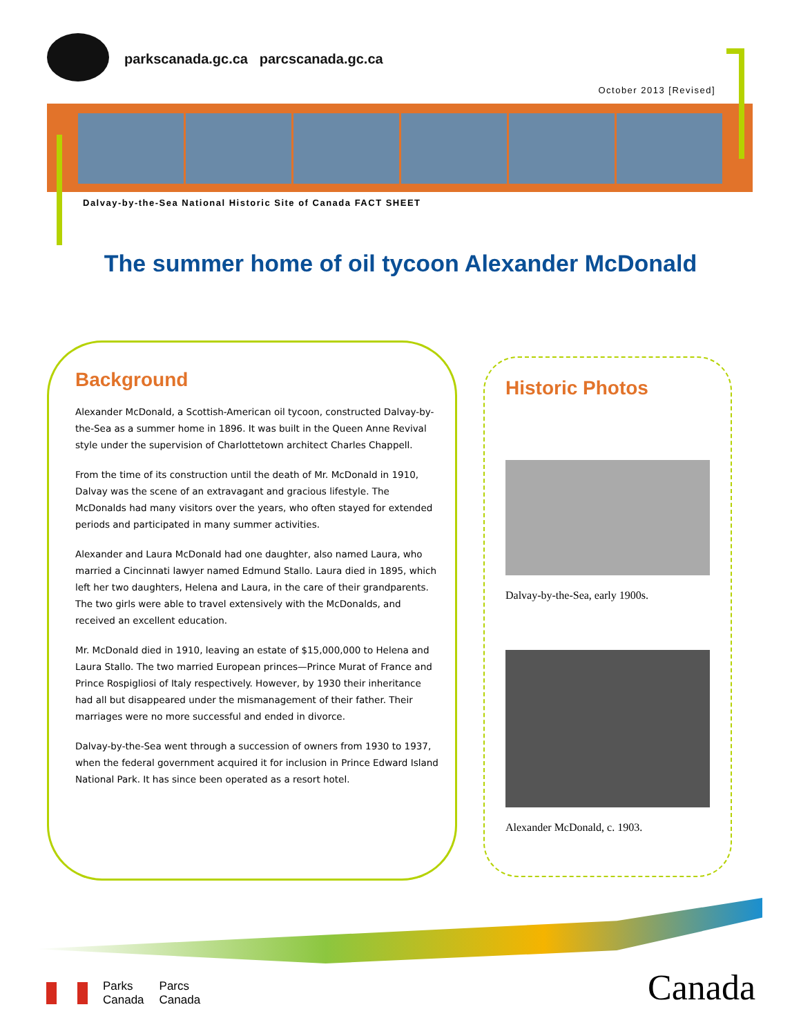parkscanada.gc.ca parcscanada.gc.ca
October 2013 [Revised]
Dalvay-by-the-Sea National Historic Site of Canada FACT SHEET
The summer home of oil tycoon Alexander McDonald
Background
Alexander McDonald, a Scottish-American oil tycoon, constructed Dalvay-by-the-Sea as a summer home in 1896. It was built in the Queen Anne Revival style under the supervision of Charlottetown architect Charles Chappell.
From the time of its construction until the death of Mr. McDonald in 1910, Dalvay was the scene of an extravagant and gracious lifestyle. The McDonalds had many visitors over the years, who often stayed for extended periods and participated in many summer activities.
Alexander and Laura McDonald had one daughter, also named Laura, who married a Cincinnati lawyer named Edmund Stallo. Laura died in 1895, which left her two daughters, Helena and Laura, in the care of their grandparents. The two girls were able to travel extensively with the McDonalds, and received an excellent education.
Mr. McDonald died in 1910, leaving an estate of $15,000,000 to Helena and Laura Stallo. The two married European princes—Prince Murat of France and Prince Rospigliosi of Italy respectively. However, by 1930 their inheritance had all but disappeared under the mismanagement of their father. Their marriages were no more successful and ended in divorce.
Dalvay-by-the-Sea went through a succession of owners from 1930 to 1937, when the federal government acquired it for inclusion in Prince Edward Island National Park. It has since been operated as a resort hotel.
Historic Photos
Dalvay-by-the-Sea, early 1900s.
Alexander McDonald, c. 1903.
Parks
Canada
Parcs
Canada
Canada